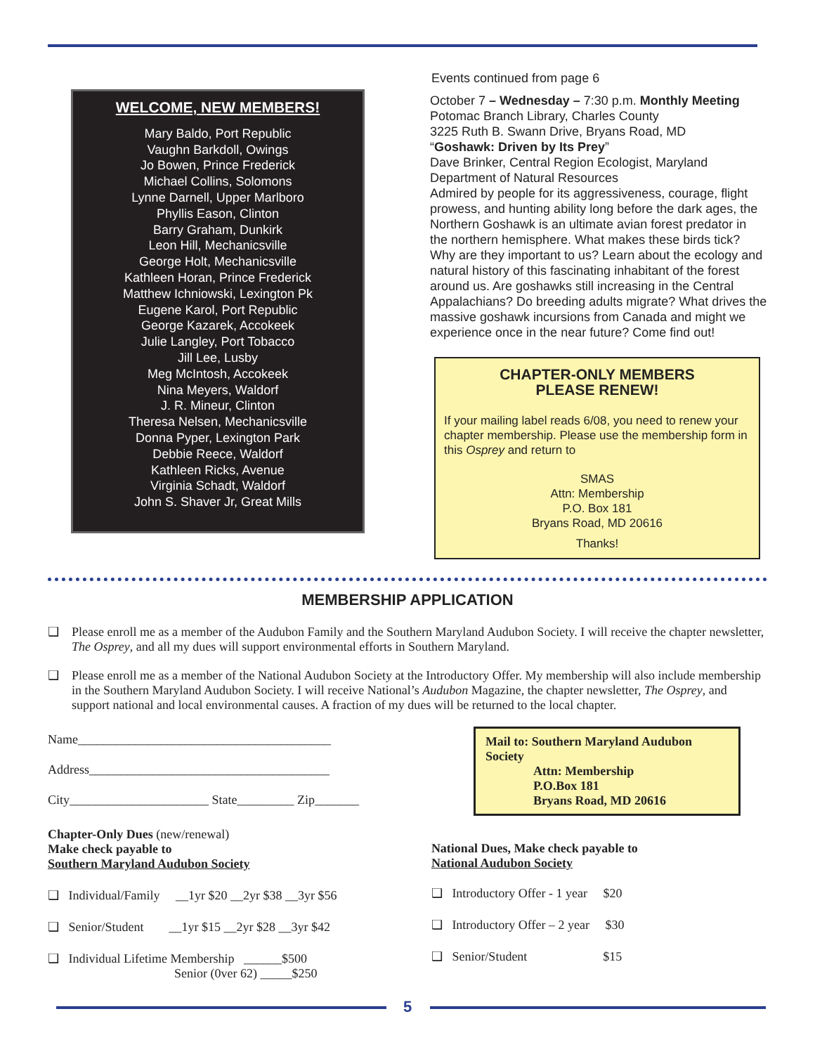WELCOME, NEW MEMBERS!
Mary Baldo, Port Republic
Vaughn Barkdoll, Owings
Jo Bowen, Prince Frederick
Michael Collins, Solomons
Lynne Darnell, Upper Marlboro
Phyllis Eason, Clinton
Barry Graham, Dunkirk
Leon Hill, Mechanicsville
George Holt, Mechanicsville
Kathleen Horan, Prince Frederick
Matthew Ichniowski, Lexington Pk
Eugene Karol, Port Republic
George Kazarek, Accokeek
Julie Langley, Port Tobacco
Jill Lee, Lusby
Meg McIntosh, Accokeek
Nina Meyers, Waldorf
J. R. Mineur, Clinton
Theresa Nelsen, Mechanicsville
Donna Pyper, Lexington Park
Debbie Reece, Waldorf
Kathleen Ricks, Avenue
Virginia Schadt, Waldorf
John S. Shaver Jr, Great Mills
Events continued from page 6
October 7 – Wednesday – 7:30 p.m. Monthly Meeting
Potomac Branch Library, Charles County
3225 Ruth B. Swann Drive, Bryans Road, MD
“Goshawk: Driven by Its Prey”
Dave Brinker, Central Region Ecologist, Maryland Department of Natural Resources
Admired by people for its aggressiveness, courage, flight prowess, and hunting ability long before the dark ages, the Northern Goshawk is an ultimate avian forest predator in the northern hemisphere. What makes these birds tick? Why are they important to us? Learn about the ecology and natural history of this fascinating inhabitant of the forest around us. Are goshawks still increasing in the Central Appalachians? Do breeding adults migrate? What drives the massive goshawk incursions from Canada and might we experience once in the near future? Come find out!
CHAPTER-ONLY MEMBERS
PLEASE RENEW!
If your mailing label reads 6/08, you need to renew your chapter membership. Please use the membership form in this Osprey and return to
SMAS
Attn: Membership
P.O. Box 181
Bryans Road, MD 20616
Thanks!
MEMBERSHIP APPLICATION
❑ Please enroll me as a member of the Audubon Family and the Southern Maryland Audubon Society. I will receive the chapter newsletter, The Osprey, and all my dues will support environmental efforts in Southern Maryland.
❑ Please enroll me as a member of the National Audubon Society at the Introductory Offer. My membership will also include membership in the Southern Maryland Audubon Society. I will receive National’s Audubon Magazine, the chapter newsletter, The Osprey, and support national and local environmental causes. A fraction of my dues will be returned to the local chapter.
Name________________________________________
Address______________________________________
City______________________ State_________ Zip_______
Chapter-Only Dues (new/renewal)
Make check payable to
Southern Maryland Audubon Society
❑ Individual/Family __1yr $20 __2yr $38 __3yr $56
❑ Senior/Student __1yr $15 __2yr $28 __3yr $42
❑ Individual Lifetime Membership ______$500
Senior (0ver 62) _____$250
Mail to: Southern Maryland Audubon Society
Attn: Membership
P.O.Box 181
Bryans Road, MD 20616
National Dues, Make check payable to
National Audubon Society
❑ Introductory Offer - 1 year $20
❑ Introductory Offer – 2 year $30
❑ Senior/Student $15
5